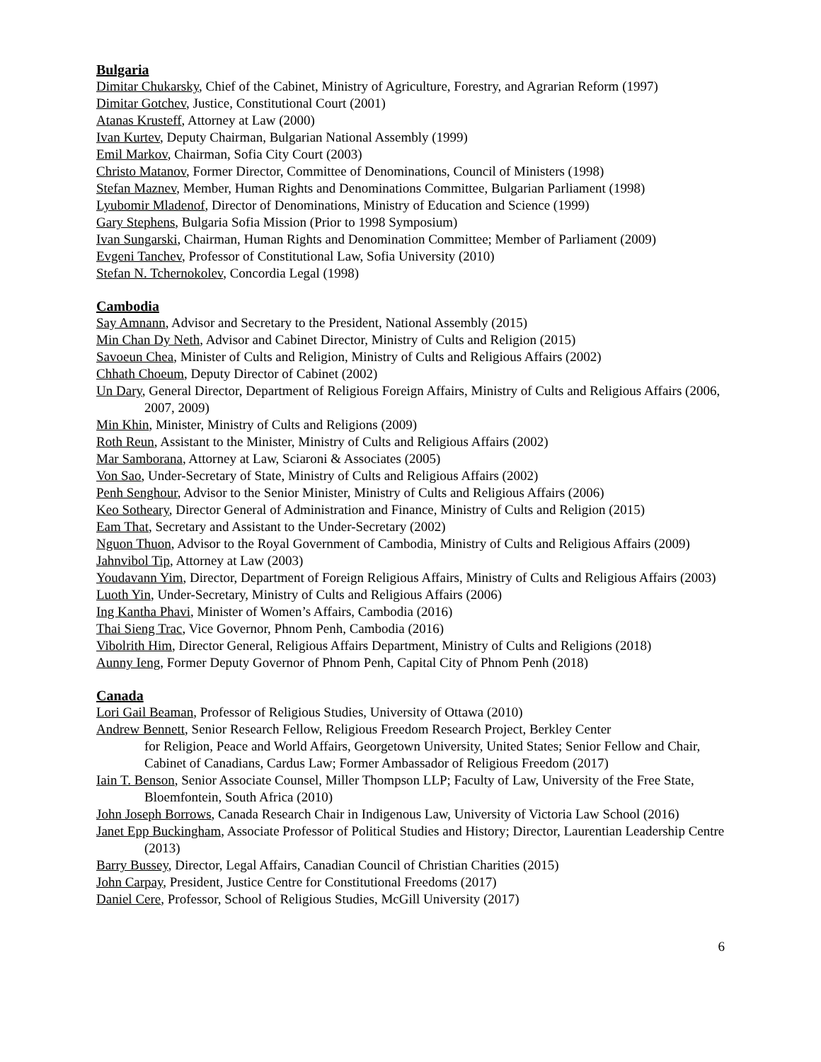Bulgaria
Dimitar Chukarsky, Chief of the Cabinet, Ministry of Agriculture, Forestry, and Agrarian Reform (1997)
Dimitar Gotchev, Justice, Constitutional Court (2001)
Atanas Krusteff, Attorney at Law (2000)
Ivan Kurtev, Deputy Chairman, Bulgarian National Assembly (1999)
Emil Markov, Chairman, Sofia City Court (2003)
Christo Matanov, Former Director, Committee of Denominations, Council of Ministers (1998)
Stefan Maznev, Member, Human Rights and Denominations Committee, Bulgarian Parliament (1998)
Lyubomir Mladenof, Director of Denominations, Ministry of Education and Science (1999)
Gary Stephens, Bulgaria Sofia Mission (Prior to 1998 Symposium)
Ivan Sungarski, Chairman, Human Rights and Denomination Committee; Member of Parliament (2009)
Evgeni Tanchev, Professor of Constitutional Law, Sofia University (2010)
Stefan N. Tchernokolev, Concordia Legal (1998)
Cambodia
Say Amnann, Advisor and Secretary to the President, National Assembly (2015)
Min Chan Dy Neth, Advisor and Cabinet Director, Ministry of Cults and Religion (2015)
Savoeun Chea, Minister of Cults and Religion, Ministry of Cults and Religious Affairs (2002)
Chhath Choeum, Deputy Director of Cabinet (2002)
Un Dary, General Director, Department of Religious Foreign Affairs, Ministry of Cults and Religious Affairs (2006, 2007, 2009)
Min Khin, Minister, Ministry of Cults and Religions (2009)
Roth Reun, Assistant to the Minister, Ministry of Cults and Religious Affairs (2002)
Mar Samborana, Attorney at Law, Sciaroni & Associates (2005)
Von Sao, Under-Secretary of State, Ministry of Cults and Religious Affairs (2002)
Penh Senghour, Advisor to the Senior Minister, Ministry of Cults and Religious Affairs (2006)
Keo Sotheary, Director General of Administration and Finance, Ministry of Cults and Religion (2015)
Eam That, Secretary and Assistant to the Under-Secretary (2002)
Nguon Thuon, Advisor to the Royal Government of Cambodia, Ministry of Cults and Religious Affairs (2009)
Jahnvibol Tip, Attorney at Law (2003)
Youdavann Yim, Director, Department of Foreign Religious Affairs, Ministry of Cults and Religious Affairs (2003)
Luoth Yin, Under-Secretary, Ministry of Cults and Religious Affairs (2006)
Ing Kantha Phavi, Minister of Women’s Affairs, Cambodia (2016)
Thai Sieng Trac, Vice Governor, Phnom Penh, Cambodia (2016)
Vibolrith Him, Director General, Religious Affairs Department, Ministry of Cults and Religions (2018)
Aunny Ieng, Former Deputy Governor of Phnom Penh, Capital City of Phnom Penh (2018)
Canada
Lori Gail Beaman, Professor of Religious Studies, University of Ottawa (2010)
Andrew Bennett, Senior Research Fellow, Religious Freedom Research Project, Berkley Center
for Religion, Peace and World Affairs, Georgetown University, United States; Senior Fellow and Chair, Cabinet of Canadians, Cardus Law; Former Ambassador of Religious Freedom (2017)
Iain T. Benson, Senior Associate Counsel, Miller Thompson LLP; Faculty of Law, University of the Free State, Bloemfontein, South Africa (2010)
John Joseph Borrows, Canada Research Chair in Indigenous Law, University of Victoria Law School (2016)
Janet Epp Buckingham, Associate Professor of Political Studies and History; Director, Laurentian Leadership Centre (2013)
Barry Bussey, Director, Legal Affairs, Canadian Council of Christian Charities (2015)
John Carpay, President, Justice Centre for Constitutional Freedoms (2017)
Daniel Cere, Professor, School of Religious Studies, McGill University (2017)
6